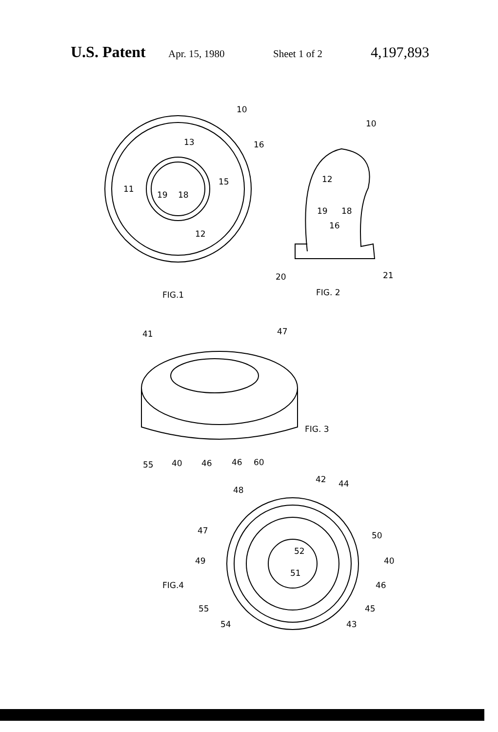U.S. Patent Apr. 15, 1980 Sheet 1 of 2 4,197,893
10
13
16
15
11
19
18
12
10
12
19
18
16
20
21
FIG.1
FIG. 2
41
47
FIG. 3
55
40
46
46
60
42
44
48
47
50
52
49
51
40
FIG.4
46
55
45
54
43